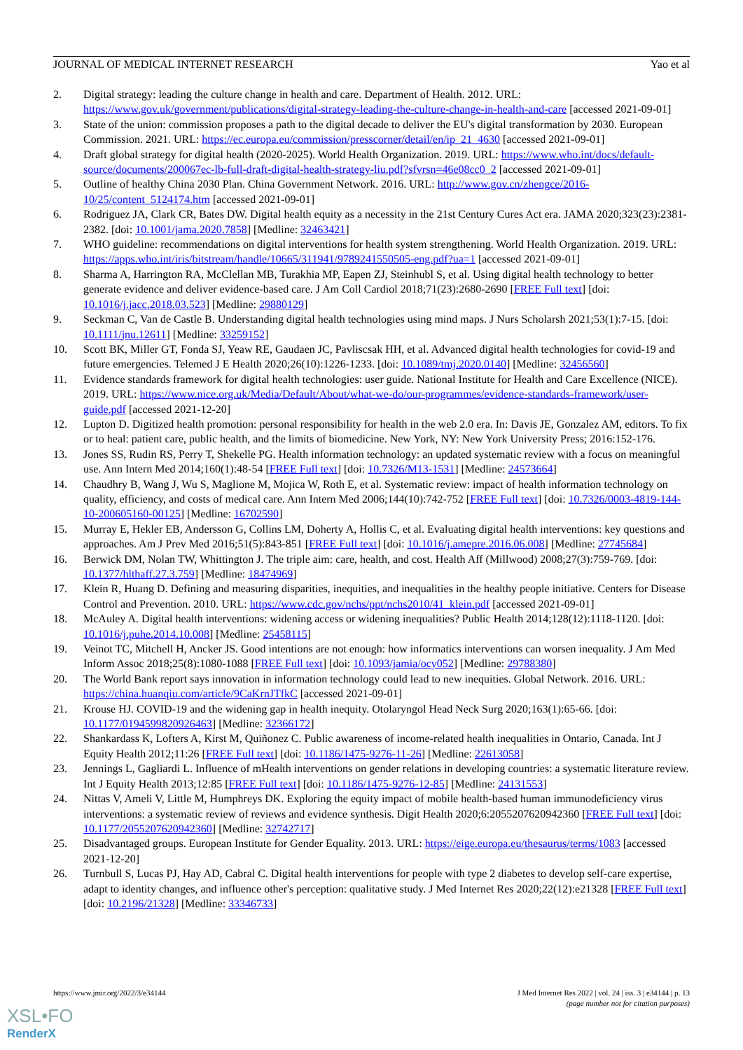JOURNAL OF MEDICAL INTERNET RESEARCH Yao et al
2. Digital strategy: leading the culture change in health and care. Department of Health. 2012. URL: https://www.gov.uk/government/publications/digital-strategy-leading-the-culture-change-in-health-and-care [accessed 2021-09-01]
3. State of the union: commission proposes a path to the digital decade to deliver the EU's digital transformation by 2030. European Commission. 2021. URL: https://ec.europa.eu/commission/presscorner/detail/en/ip_21_4630 [accessed 2021-09-01]
4. Draft global strategy for digital health (2020-2025). World Health Organization. 2019. URL: https://www.who.int/docs/default-source/documents/200067ec-lb-full-draft-digital-health-strategy-liu.pdf?sfvrsn=46e08cc0_2 [accessed 2021-09-01]
5. Outline of healthy China 2030 Plan. China Government Network. 2016. URL: http://www.gov.cn/zhengce/2016-10/25/content_5124174.htm [accessed 2021-09-01]
6. Rodriguez JA, Clark CR, Bates DW. Digital health equity as a necessity in the 21st Century Cures Act era. JAMA 2020;323(23):2381-2382. [doi: 10.1001/jama.2020.7858] [Medline: 32463421]
7. WHO guideline: recommendations on digital interventions for health system strengthening. World Health Organization. 2019. URL: https://apps.who.int/iris/bitstream/handle/10665/311941/9789241550505-eng.pdf?ua=1 [accessed 2021-09-01]
8. Sharma A, Harrington RA, McClellan MB, Turakhia MP, Eapen ZJ, Steinhubl S, et al. Using digital health technology to better generate evidence and deliver evidence-based care. J Am Coll Cardiol 2018;71(23):2680-2690 [FREE Full text] [doi: 10.1016/j.jacc.2018.03.523] [Medline: 29880129]
9. Seckman C, Van de Castle B. Understanding digital health technologies using mind maps. J Nurs Scholarsh 2021;53(1):7-15. [doi: 10.1111/jnu.12611] [Medline: 33259152]
10. Scott BK, Miller GT, Fonda SJ, Yeaw RE, Gaudaen JC, Pavliscsak HH, et al. Advanced digital health technologies for covid-19 and future emergencies. Telemed J E Health 2020;26(10):1226-1233. [doi: 10.1089/tmj.2020.0140] [Medline: 32456560]
11. Evidence standards framework for digital health technologies: user guide. National Institute for Health and Care Excellence (NICE). 2019. URL: https://www.nice.org.uk/Media/Default/About/what-we-do/our-programmes/evidence-standards-framework/user-guide.pdf [accessed 2021-12-20]
12. Lupton D. Digitized health promotion: personal responsibility for health in the web 2.0 era. In: Davis JE, Gonzalez AM, editors. To fix or to heal: patient care, public health, and the limits of biomedicine. New York, NY: New York University Press; 2016:152-176.
13. Jones SS, Rudin RS, Perry T, Shekelle PG. Health information technology: an updated systematic review with a focus on meaningful use. Ann Intern Med 2014;160(1):48-54 [FREE Full text] [doi: 10.7326/M13-1531] [Medline: 24573664]
14. Chaudhry B, Wang J, Wu S, Maglione M, Mojica W, Roth E, et al. Systematic review: impact of health information technology on quality, efficiency, and costs of medical care. Ann Intern Med 2006;144(10):742-752 [FREE Full text] [doi: 10.7326/0003-4819-144-10-200605160-00125] [Medline: 16702590]
15. Murray E, Hekler EB, Andersson G, Collins LM, Doherty A, Hollis C, et al. Evaluating digital health interventions: key questions and approaches. Am J Prev Med 2016;51(5):843-851 [FREE Full text] [doi: 10.1016/j.amepre.2016.06.008] [Medline: 27745684]
16. Berwick DM, Nolan TW, Whittington J. The triple aim: care, health, and cost. Health Aff (Millwood) 2008;27(3):759-769. [doi: 10.1377/hlthaff.27.3.759] [Medline: 18474969]
17. Klein R, Huang D. Defining and measuring disparities, inequities, and inequalities in the healthy people initiative. Centers for Disease Control and Prevention. 2010. URL: https://www.cdc.gov/nchs/ppt/nchs2010/41_klein.pdf [accessed 2021-09-01]
18. McAuley A. Digital health interventions: widening access or widening inequalities? Public Health 2014;128(12):1118-1120. [doi: 10.1016/j.puhe.2014.10.008] [Medline: 25458115]
19. Veinot TC, Mitchell H, Ancker JS. Good intentions are not enough: how informatics interventions can worsen inequality. J Am Med Inform Assoc 2018;25(8):1080-1088 [FREE Full text] [doi: 10.1093/jamia/ocy052] [Medline: 29788380]
20. The World Bank report says innovation in information technology could lead to new inequities. Global Network. 2016. URL: https://china.huanqiu.com/article/9CaKrnJTfkC [accessed 2021-09-01]
21. Krouse HJ. COVID-19 and the widening gap in health inequity. Otolaryngol Head Neck Surg 2020;163(1):65-66. [doi: 10.1177/0194599820926463] [Medline: 32366172]
22. Shankardass K, Lofters A, Kirst M, Quiñonez C. Public awareness of income-related health inequalities in Ontario, Canada. Int J Equity Health 2012;11:26 [FREE Full text] [doi: 10.1186/1475-9276-11-26] [Medline: 22613058]
23. Jennings L, Gagliardi L. Influence of mHealth interventions on gender relations in developing countries: a systematic literature review. Int J Equity Health 2013;12:85 [FREE Full text] [doi: 10.1186/1475-9276-12-85] [Medline: 24131553]
24. Nittas V, Ameli V, Little M, Humphreys DK. Exploring the equity impact of mobile health-based human immunodeficiency virus interventions: a systematic review of reviews and evidence synthesis. Digit Health 2020;6:2055207620942360 [FREE Full text] [doi: 10.1177/2055207620942360] [Medline: 32742717]
25. Disadvantaged groups. European Institute for Gender Equality. 2013. URL: https://eige.europa.eu/thesaurus/terms/1083 [accessed 2021-12-20]
26. Turnbull S, Lucas PJ, Hay AD, Cabral C. Digital health interventions for people with type 2 diabetes to develop self-care expertise, adapt to identity changes, and influence other's perception: qualitative study. J Med Internet Res 2020;22(12):e21328 [FREE Full text] [doi: 10.2196/21328] [Medline: 33346733]
https://www.jmir.org/2022/3/e34144 J Med Internet Res 2022 | vol. 24 | iss. 3 | e34144 | p. 13
(page number not for citation purposes)
XSL•FO
RenderX